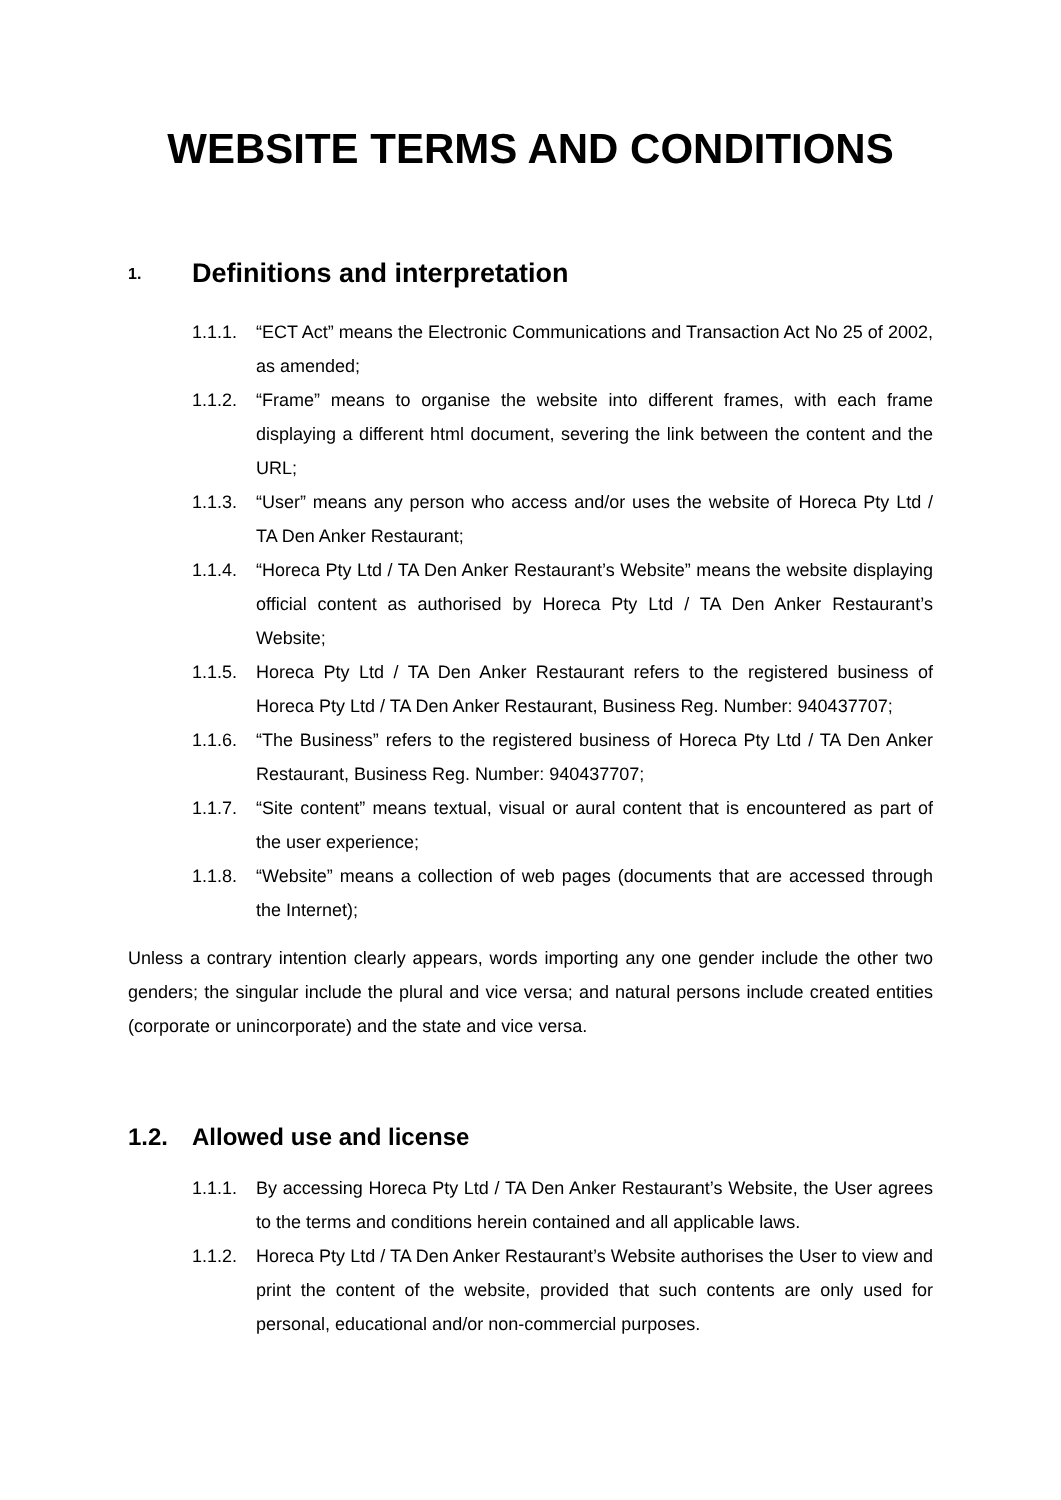WEBSITE TERMS AND CONDITIONS
1. Definitions and interpretation
1.1.1. “ECT Act” means the Electronic Communications and Transaction Act No 25 of 2002, as amended;
1.1.2. “Frame” means to organise the website into different frames, with each frame displaying a different html document, severing the link between the content and the URL;
1.1.3. “User” means any person who access and/or uses the website of Horeca Pty Ltd / TA Den Anker Restaurant;
1.1.4. “Horeca Pty Ltd / TA Den Anker Restaurant’s Website” means the website displaying official content as authorised by Horeca Pty Ltd / TA Den Anker Restaurant’s Website;
1.1.5. Horeca Pty Ltd / TA Den Anker Restaurant refers to the registered business of Horeca Pty Ltd / TA Den Anker Restaurant, Business Reg. Number: 940437707;
1.1.6. “The Business” refers to the registered business of Horeca Pty Ltd / TA Den Anker Restaurant, Business Reg. Number: 940437707;
1.1.7. “Site content” means textual, visual or aural content that is encountered as part of the user experience;
1.1.8. “Website” means a collection of web pages (documents that are accessed through the Internet);
Unless a contrary intention clearly appears, words importing any one gender include the other two genders; the singular include the plural and vice versa; and natural persons include created entities (corporate or unincorporate) and the state and vice versa.
1.2. Allowed use and license
1.1.1. By accessing Horeca Pty Ltd / TA Den Anker Restaurant’s Website, the User agrees to the terms and conditions herein contained and all applicable laws.
1.1.2. Horeca Pty Ltd / TA Den Anker Restaurant’s Website authorises the User to view and print the content of the website, provided that such contents are only used for personal, educational and/or non-commercial purposes.